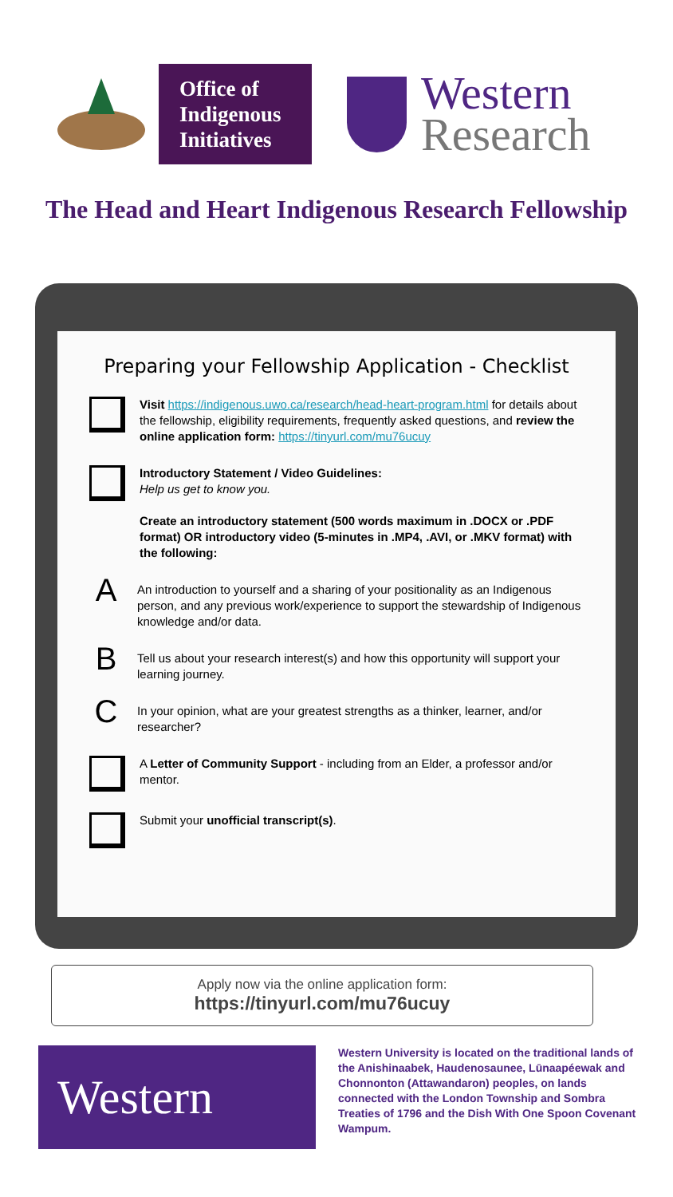Office of
Indigenous
Initiatives
Western
Research
The Head and Heart Indigenous Research Fellowship
Preparing your Fellowship Application - Checklist
Visit https://indigenous.uwo.ca/research/head-heart-program.html for details about the fellowship, eligibility requirements, frequently asked questions, and review the online application form: https://tinyurl.com/mu76ucuy
Introductory Statement / Video Guidelines:
Help us get to know you.
Create an introductory statement (500 words maximum in .DOCX or .PDF format) OR introductory video (5-minutes in .MP4, .AVI, or .MKV format) with the following:
A
An introduction to yourself and a sharing of your positionality as an Indigenous person, and any previous work/experience to support the stewardship of Indigenous knowledge and/or data.
B
Tell us about your research interest(s) and how this opportunity will support your learning journey.
C
In your opinion, what are your greatest strengths as a thinker, learner, and/or researcher?
A Letter of Community Support - including from an Elder, a professor and/or mentor.
Submit your unofficial transcript(s).
Apply now via the online application form:
https://tinyurl.com/mu76ucuy
Western
Western University is located on the traditional lands of the Anishinaabek, Haudenosaunee, Lūnaapéewak and Chonnonton (Attawandaron) peoples, on lands connected with the London Township and Sombra Treaties of 1796 and the Dish With One Spoon Covenant Wampum.